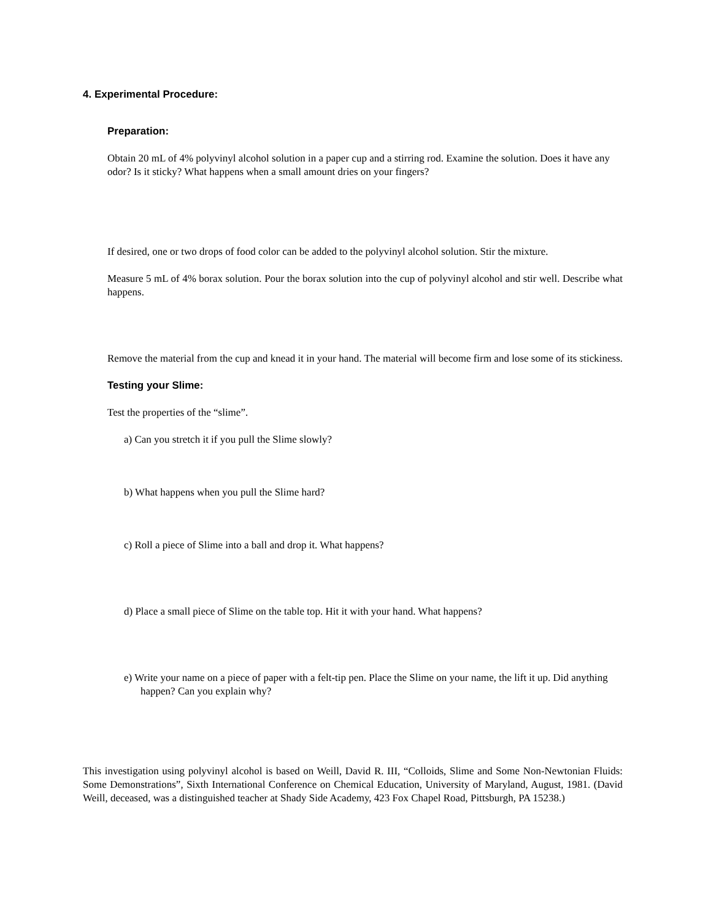4. Experimental Procedure:
Preparation:
Obtain 20 mL of 4% polyvinyl alcohol solution in a paper cup and a stirring rod. Examine the solution. Does it have any odor? Is it sticky? What happens when a small amount dries on your fingers?
If desired, one or two drops of food color can be added to the polyvinyl alcohol solution. Stir the mixture.
Measure 5 mL of 4% borax solution. Pour the borax solution into the cup of polyvinyl alcohol and stir well. Describe what happens.
Remove the material from the cup and knead it in your hand. The material will become firm and lose some of its stickiness.
Testing your Slime:
Test the properties of the “slime”.
a) Can you stretch it if you pull the Slime slowly?
b) What happens when you pull the Slime hard?
c) Roll a piece of Slime into a ball and drop it. What happens?
d) Place a small piece of Slime on the table top. Hit it with your hand. What happens?
e) Write your name on a piece of paper with a felt-tip pen. Place the Slime on your name, the lift it up. Did anything happen? Can you explain why?
This investigation using polyvinyl alcohol is based on Weill, David R. III, “Colloids, Slime and Some Non-Newtonian Fluids: Some Demonstrations”, Sixth International Conference on Chemical Education, University of Maryland, August, 1981. (David Weill, deceased, was a distinguished teacher at Shady Side Academy, 423 Fox Chapel Road, Pittsburgh, PA 15238.)